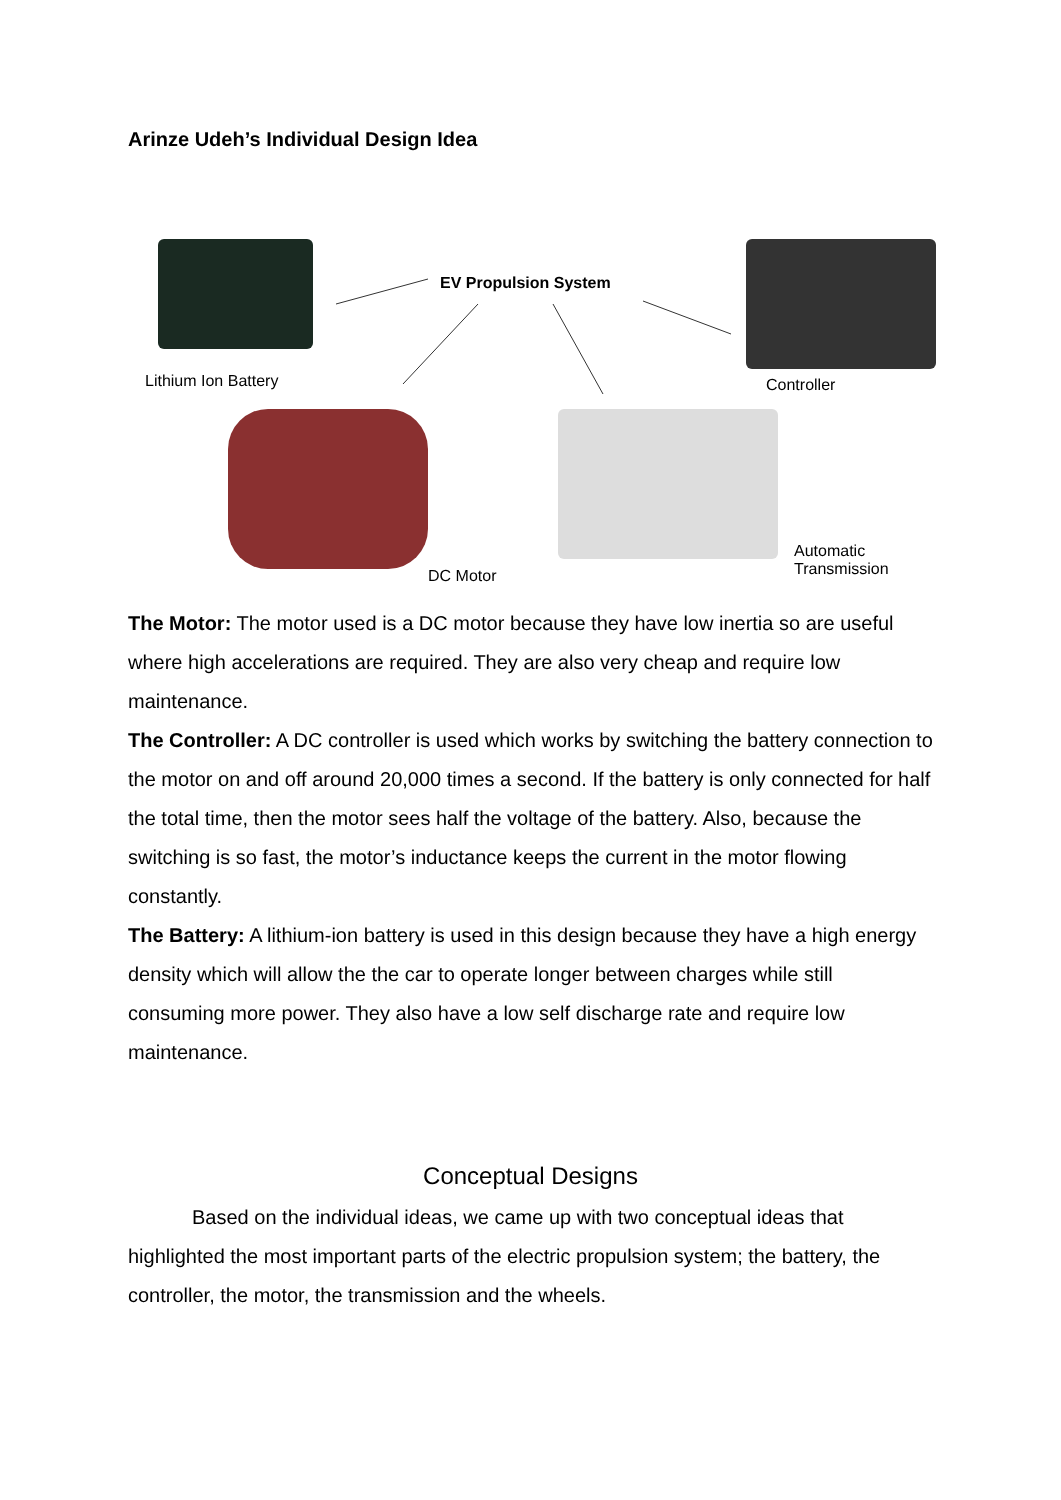Arinze Udeh’s Individual Design Idea
EV Propulsion System
Lithium Ion Battery Controller
DC Motor
Automatic
Transmission
The Motor: The motor used is a DC motor because they have low inertia so are useful where high accelerations are required. They are also very cheap and require low maintenance.
The Controller: A DC controller is used which works by switching the battery connection to the motor on and off around 20,000 times a second. If the battery is only connected for half the total time, then the motor sees half the voltage of the battery. Also, because the switching is so fast, the motor’s inductance keeps the current in the motor flowing constantly.
The Battery: A lithium-ion battery is used in this design because they have a high energy density which will allow the the car to operate longer between charges while still consuming more power. They also have a low self discharge rate and require low maintenance.
Conceptual Designs
Based on the individual ideas, we came up with two conceptual ideas that highlighted the most important parts of the electric propulsion system; the battery, the controller, the motor, the transmission and the wheels.